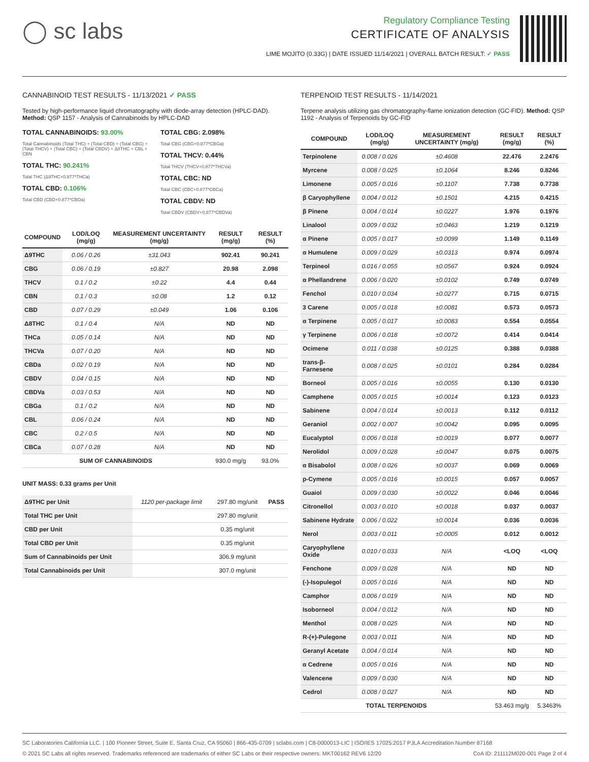◯ sc labs
Regulatory Compliance Testing
CERTIFICATE OF ANALYSIS
LIME MOJITO (0.33G) | DATE ISSUED 11/14/2021 | OVERALL BATCH RESULT: ✓ PASS
CANNABINOID TEST RESULTS - 11/13/2021 ✓ PASS
Tested by high-performance liquid chromatography with diode-array detection (HPLC-DAD). Method: QSP 1157 - Analysis of Cannabinoids by HPLC-DAD
TOTAL CANNABINOIDS: 93.00%
Total Cannabinoids (Total THC) + (Total CBD) + (Total CBG) + (Total THCV) + (Total CBC) + (Total CBDV) + Δ8THC + CBL + CBN
TOTAL THC: 90.241%
Total THC (Δ9THC+0.877*THCa)
TOTAL CBD: 0.106%
Total CBD (CBD+0.877*CBDa)
TOTAL CBG: 2.098%
Total CBG (CBG+0.877*CBGa)
TOTAL THCV: 0.44%
Total THCV (THCV+0.877*THCVa)
TOTAL CBC: ND
Total CBC (CBC+0.877*CBCa)
TOTAL CBDV: ND
Total CBDV (CBDV+0.877*CBDVa)
| COMPOUND | LOD/LOQ (mg/g) | MEASUREMENT UNCERTAINTY (mg/g) | RESULT (mg/g) | RESULT (%) |
| --- | --- | --- | --- | --- |
| Δ9THC | 0.06 / 0.26 | ±31.043 | 902.41 | 90.241 |
| CBG | 0.06 / 0.19 | ±0.827 | 20.98 | 2.098 |
| THCV | 0.1 / 0.2 | ±0.22 | 4.4 | 0.44 |
| CBN | 0.1 / 0.3 | ±0.08 | 1.2 | 0.12 |
| CBD | 0.07 / 0.29 | ±0.049 | 1.06 | 0.106 |
| Δ8THC | 0.1 / 0.4 | N/A | ND | ND |
| THCa | 0.05 / 0.14 | N/A | ND | ND |
| THCVa | 0.07 / 0.20 | N/A | ND | ND |
| CBDa | 0.02 / 0.19 | N/A | ND | ND |
| CBDV | 0.04 / 0.15 | N/A | ND | ND |
| CBDVa | 0.03 / 0.53 | N/A | ND | ND |
| CBGa | 0.1 / 0.2 | N/A | ND | ND |
| CBL | 0.06 / 0.24 | N/A | ND | ND |
| CBC | 0.2 / 0.5 | N/A | ND | ND |
| CBCa | 0.07 / 0.28 | N/A | ND | ND |
| SUM OF CANNABINOIDS | | | 930.0 mg/g | 93.0% |
UNIT MASS: 0.33 grams per Unit
| Δ9THC per Unit | 1120 per-package limit | 297.80 mg/unit | PASS |
| Total THC per Unit | | 297.80 mg/unit | |
| CBD per Unit | | 0.35 mg/unit | |
| Total CBD per Unit | | 0.35 mg/unit | |
| Sum of Cannabinoids per Unit | | 306.9 mg/unit | |
| Total Cannabinoids per Unit | | 307.0 mg/unit | |
TERPENOID TEST RESULTS - 11/14/2021
Terpene analysis utilizing gas chromatography-flame ionization detection (GC-FID). Method: QSP 1192 - Analysis of Terpenoids by GC-FID
| COMPOUND | LOD/LOQ (mg/g) | MEASUREMENT UNCERTAINTY (mg/g) | RESULT (mg/g) | RESULT (%) |
| --- | --- | --- | --- | --- |
| Terpinolene | 0.008 / 0.026 | ±0.4608 | 22.476 | 2.2476 |
| Myrcene | 0.008 / 0.025 | ±0.1064 | 8.246 | 0.8246 |
| Limonene | 0.005 / 0.016 | ±0.1107 | 7.738 | 0.7738 |
| β Caryophyllene | 0.004 / 0.012 | ±0.1501 | 4.215 | 0.4215 |
| β Pinene | 0.004 / 0.014 | ±0.0227 | 1.976 | 0.1976 |
| Linalool | 0.009 / 0.032 | ±0.0463 | 1.219 | 0.1219 |
| α Pinene | 0.005 / 0.017 | ±0.0099 | 1.149 | 0.1149 |
| α Humulene | 0.009 / 0.029 | ±0.0313 | 0.974 | 0.0974 |
| Terpineol | 0.016 / 0.055 | ±0.0567 | 0.924 | 0.0924 |
| α Phellandrene | 0.006 / 0.020 | ±0.0102 | 0.749 | 0.0749 |
| Fenchol | 0.010 / 0.034 | ±0.0277 | 0.715 | 0.0715 |
| 3 Carene | 0.005 / 0.018 | ±0.0081 | 0.573 | 0.0573 |
| α Terpinene | 0.005 / 0.017 | ±0.0083 | 0.554 | 0.0554 |
| γ Terpinene | 0.006 / 0.018 | ±0.0072 | 0.414 | 0.0414 |
| Ocimene | 0.011 / 0.038 | ±0.0125 | 0.388 | 0.0388 |
| trans-β-Farnesene | 0.008 / 0.025 | ±0.0101 | 0.284 | 0.0284 |
| Borneol | 0.005 / 0.016 | ±0.0055 | 0.130 | 0.0130 |
| Camphene | 0.005 / 0.015 | ±0.0014 | 0.123 | 0.0123 |
| Sabinene | 0.004 / 0.014 | ±0.0013 | 0.112 | 0.0112 |
| Geraniol | 0.002 / 0.007 | ±0.0042 | 0.095 | 0.0095 |
| Eucalyptol | 0.006 / 0.018 | ±0.0019 | 0.077 | 0.0077 |
| Nerolidol | 0.009 / 0.028 | ±0.0047 | 0.075 | 0.0075 |
| α Bisabolol | 0.008 / 0.026 | ±0.0037 | 0.069 | 0.0069 |
| p-Cymene | 0.005 / 0.016 | ±0.0015 | 0.057 | 0.0057 |
| Guaiol | 0.009 / 0.030 | ±0.0022 | 0.046 | 0.0046 |
| Citronellol | 0.003 / 0.010 | ±0.0018 | 0.037 | 0.0037 |
| Sabinene Hydrate | 0.006 / 0.022 | ±0.0014 | 0.036 | 0.0036 |
| Nerol | 0.003 / 0.011 | ±0.0005 | 0.012 | 0.0012 |
| Caryophyllene Oxide | 0.010 / 0.033 | N/A | <LOQ | <LOQ |
| Fenchone | 0.009 / 0.028 | N/A | ND | ND |
| (-)-Isopulegol | 0.005 / 0.016 | N/A | ND | ND |
| Camphor | 0.006 / 0.019 | N/A | ND | ND |
| Isoborneol | 0.004 / 0.012 | N/A | ND | ND |
| Menthol | 0.008 / 0.025 | N/A | ND | ND |
| R-(+)-Pulegone | 0.003 / 0.011 | N/A | ND | ND |
| Geranyl Acetate | 0.004 / 0.014 | N/A | ND | ND |
| α Cedrene | 0.005 / 0.016 | N/A | ND | ND |
| Valencene | 0.009 / 0.030 | N/A | ND | ND |
| Cedrol | 0.008 / 0.027 | N/A | ND | ND |
| TOTAL TERPENOIDS | | | 53.463 mg/g | 5.3463% |
SC Laboratories California LLC. | 100 Pioneer Street, Suite E, Santa Cruz, CA 95060 | 866-435-0709 | sclabs.com | C8-0000013-LIC | ISO/IES 17025:2017 PJLA Accreditation Number 87168
© 2021 SC Labs all rights reserved. Trademarks referenced are trademarks of either SC Labs or their respective owners. MKT00162 REV6 12/20 CoA ID: 211112M020-001 Page 2 of 4